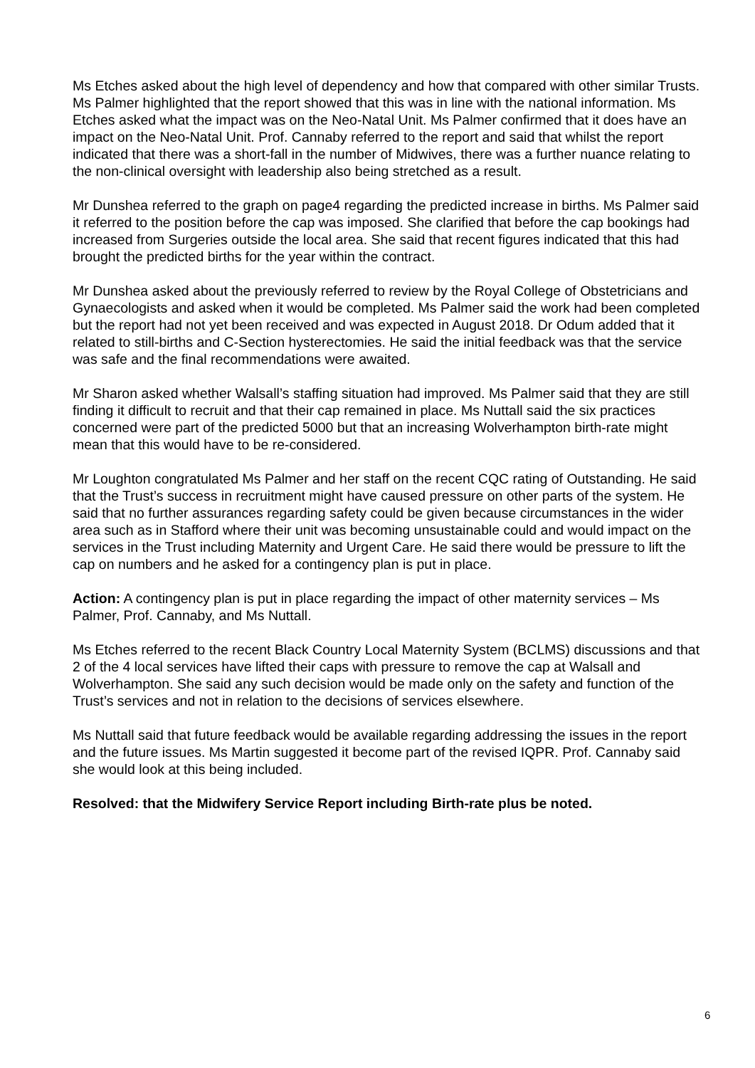Ms Etches asked about the high level of dependency and how that compared with other similar Trusts. Ms Palmer highlighted that the report showed that this was in line with the national information. Ms Etches asked what the impact was on the Neo-Natal Unit. Ms Palmer confirmed that it does have an impact on the Neo-Natal Unit. Prof. Cannaby referred to the report and said that whilst the report indicated that there was a short-fall in the number of Midwives, there was a further nuance relating to the non-clinical oversight with leadership also being stretched as a result.
Mr Dunshea referred to the graph on page4 regarding the predicted increase in births. Ms Palmer said it referred to the position before the cap was imposed. She clarified that before the cap bookings had increased from Surgeries outside the local area. She said that recent figures indicated that this had brought the predicted births for the year within the contract.
Mr Dunshea asked about the previously referred to review by the Royal College of Obstetricians and Gynaecologists and asked when it would be completed. Ms Palmer said the work had been completed but the report had not yet been received and was expected in August 2018. Dr Odum added that it related to still-births and C-Section hysterectomies. He said the initial feedback was that the service was safe and the final recommendations were awaited.
Mr Sharon asked whether Walsall’s staffing situation had improved. Ms Palmer said that they are still finding it difficult to recruit and that their cap remained in place. Ms Nuttall said the six practices concerned were part of the predicted 5000 but that an increasing Wolverhampton birth-rate might mean that this would have to be re-considered.
Mr Loughton congratulated Ms Palmer and her staff on the recent CQC rating of Outstanding. He said that the Trust’s success in recruitment might have caused pressure on other parts of the system. He said that no further assurances regarding safety could be given because circumstances in the wider area such as in Stafford where their unit was becoming unsustainable could and would impact on the services in the Trust including Maternity and Urgent Care. He said there would be pressure to lift the cap on numbers and he asked for a contingency plan is put in place.
Action: A contingency plan is put in place regarding the impact of other maternity services – Ms Palmer, Prof. Cannaby, and Ms Nuttall.
Ms Etches referred to the recent Black Country Local Maternity System (BCLMS) discussions and that 2 of the 4 local services have lifted their caps with pressure to remove the cap at Walsall and Wolverhampton. She said any such decision would be made only on the safety and function of the Trust’s services and not in relation to the decisions of services elsewhere.
Ms Nuttall said that future feedback would be available regarding addressing the issues in the report and the future issues. Ms Martin suggested it become part of the revised IQPR. Prof. Cannaby said she would look at this being included.
Resolved: that the Midwifery Service Report including Birth-rate plus be noted.
6